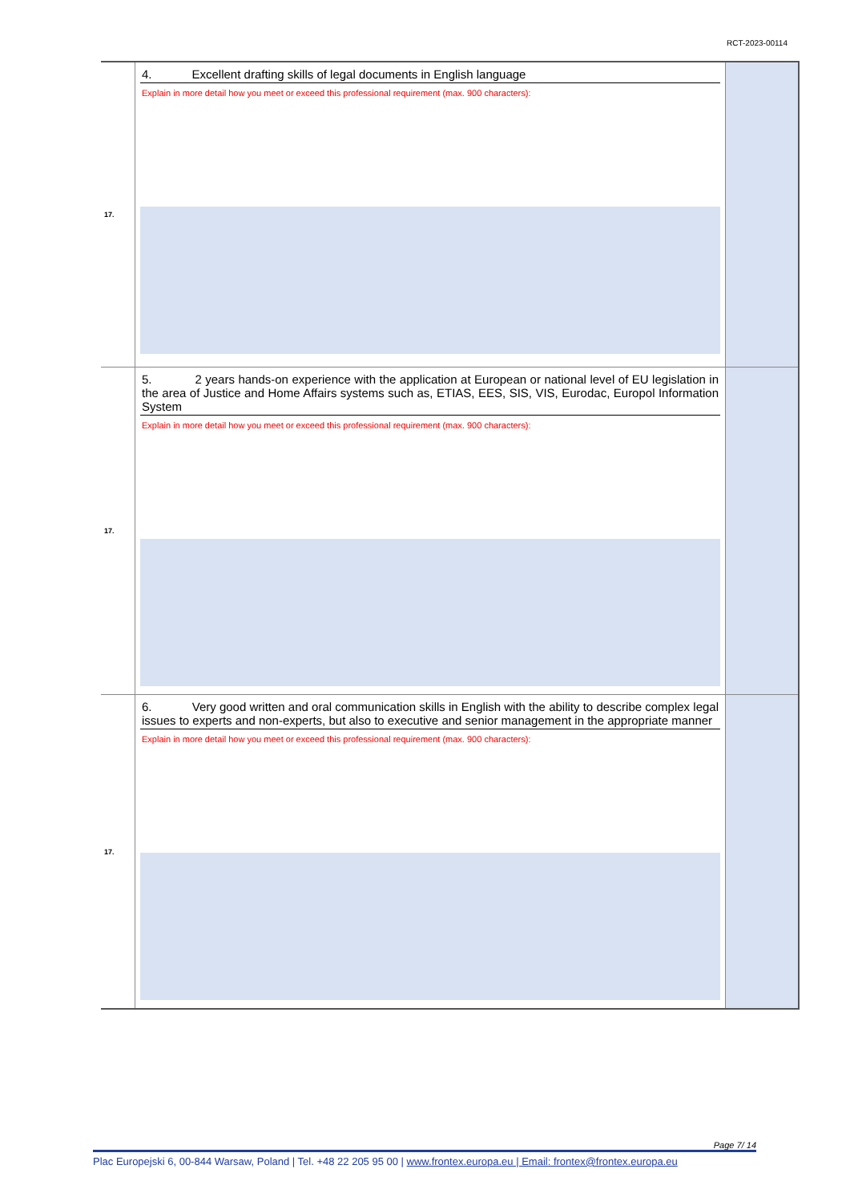RCT-2023-00114
| 17. | 4. Excellent drafting skills of legal documents in English language Explain in more detail how you meet or exceed this professional requirement (max. 900 characters): | |
| 17. | 5. 2 years hands-on experience with the application at European or national level of EU legislation in the area of Justice and Home Affairs systems such as, ETIAS, EES, SIS, VIS, Eurodac, Europol Information System Explain in more detail how you meet or exceed this professional requirement (max. 900 characters): | |
| 17. | 6. Very good written and oral communication skills in English with the ability to describe complex legal issues to experts and non-experts, but also to executive and senior management in the appropriate manner Explain in more detail how you meet or exceed this professional requirement (max. 900 characters): | |
Page 7/ 14
Plac Europejski 6, 00-844 Warsaw, Poland | Tel. +48 22 205 95 00 | www.frontex.europa.eu | Email: frontex@frontex.europa.eu